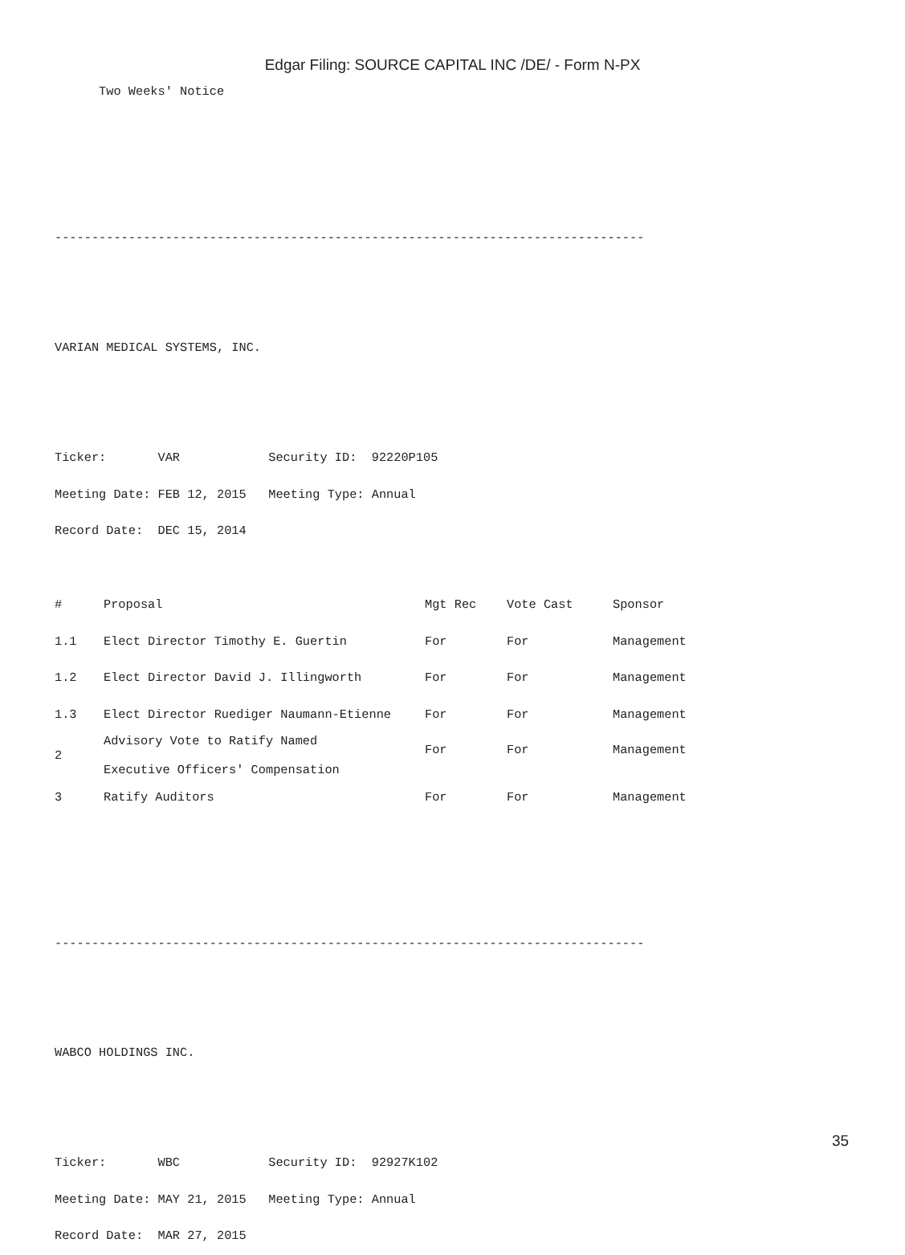Edgar Filing: SOURCE CAPITAL INC /DE/ - Form N-PX
Two Weeks' Notice -------------------------------------------------------------------------------- VARIAN MEDICAL SYSTEMS, INC. Ticker: VAR Security ID: 92220P105 Meeting Date: FEB 12, 2015 Meeting Type: Annual Record Date: DEC 15, 2014
| # | Proposal | Mgt Rec | Vote Cast | Sponsor |
| --- | --- | --- | --- | --- |
| 1.1 | Elect Director Timothy E. Guertin | For | For | Management |
| 1.2 | Elect Director David J. Illingworth | For | For | Management |
| 1.3 | Elect Director Ruediger Naumann-Etienne | For | For | Management |
| 2 | Advisory Vote to Ratify Named Executive Officers' Compensation | For | For | Management |
| 3 | Ratify Auditors | For | For | Management |
-------------------------------------------------------------------------------- WABCO HOLDINGS INC. Ticker: WBC Security ID: 92927K102 Meeting Date: MAY 21, 2015 Meeting Type: Annual Record Date: MAR 27, 2015
35